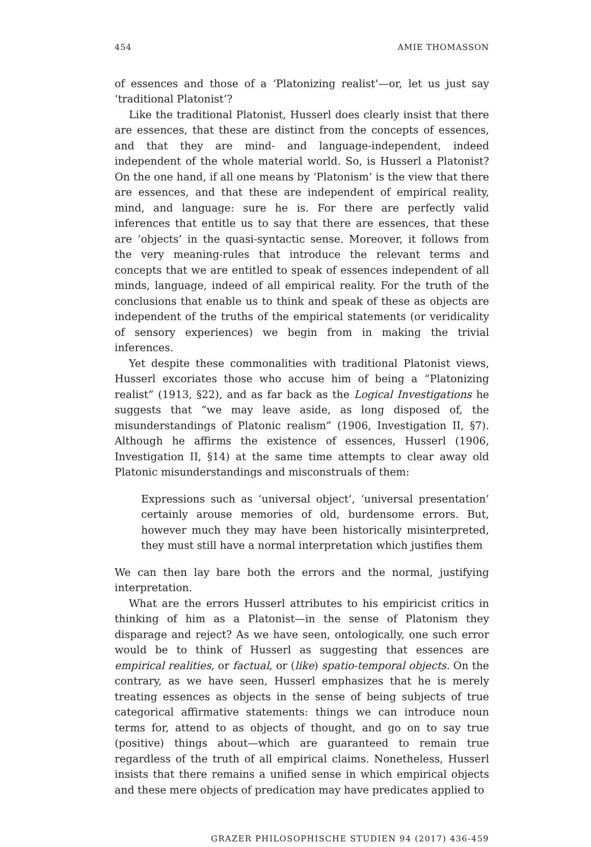454 AMIE THOMASSON
of essences and those of a ‘Platonizing realist’—or, let us just say ‘traditional Platonist’?
Like the traditional Platonist, Husserl does clearly insist that there are essences, that these are distinct from the concepts of essences, and that they are mind- and language-independent, indeed independent of the whole material world. So, is Husserl a Platonist? On the one hand, if all one means by ‘Platonism’ is the view that there are essences, and that these are independent of empirical reality, mind, and language: sure he is. For there are perfectly valid inferences that entitle us to say that there are essences, that these are ‘objects’ in the quasi-syntactic sense. Moreover, it follows from the very meaning-rules that introduce the relevant terms and concepts that we are entitled to speak of essences independent of all minds, language, indeed of all empirical reality. For the truth of the conclusions that enable us to think and speak of these as objects are independent of the truths of the empirical statements (or veridicality of sensory experiences) we begin from in making the trivial inferences.
Yet despite these commonalities with traditional Platonist views, Husserl excoriates those who accuse him of being a “Platonizing realist” (1913, §22), and as far back as the Logical Investigations he suggests that “we may leave aside, as long disposed of, the misunderstandings of Platonic realism” (1906, Investigation II, §7). Although he affirms the existence of essences, Husserl (1906, Investigation II, §14) at the same time attempts to clear away old Platonic misunderstandings and misconstruals of them:
Expressions such as ‘universal object’, ‘universal presentation’ certainly arouse memories of old, burdensome errors. But, however much they may have been historically misinterpreted, they must still have a normal interpretation which justifies them
We can then lay bare both the errors and the normal, justifying interpretation.
What are the errors Husserl attributes to his empiricist critics in thinking of him as a Platonist—in the sense of Platonism they disparage and reject? As we have seen, ontologically, one such error would be to think of Husserl as suggesting that essences are empirical realities, or factual, or (like) spatio-temporal objects. On the contrary, as we have seen, Husserl emphasizes that he is merely treating essences as objects in the sense of being subjects of true categorical affirmative statements: things we can introduce noun terms for, attend to as objects of thought, and go on to say true (positive) things about—which are guaranteed to remain true regardless of the truth of all empirical claims. Nonetheless, Husserl insists that there remains a unified sense in which empirical objects and these mere objects of predication may have predicates applied to
GRAZER PHILOSOPHISCHE STUDIEN 94 (2017) 436-459